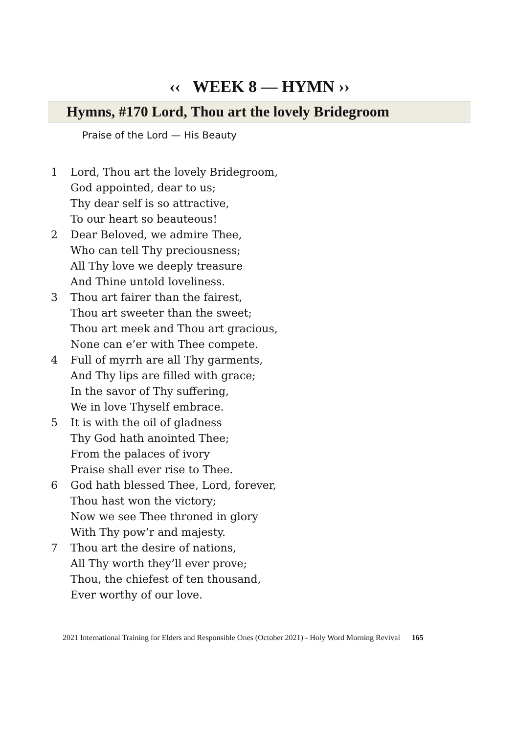‹‹ WEEK 8 — HYMN ››
Hymns, #170 Lord, Thou art the lovely Bridegroom
Praise of the Lord — His Beauty
1 Lord, Thou art the lovely Bridegroom,
God appointed, dear to us;
Thy dear self is so attractive,
To our heart so beauteous!
2 Dear Beloved, we admire Thee,
Who can tell Thy preciousness;
All Thy love we deeply treasure
And Thine untold loveliness.
3 Thou art fairer than the fairest,
Thou art sweeter than the sweet;
Thou art meek and Thou art gracious,
None can e’er with Thee compete.
4 Full of myrrh are all Thy garments,
And Thy lips are filled with grace;
In the savor of Thy suffering,
We in love Thyself embrace.
5 It is with the oil of gladness
Thy God hath anointed Thee;
From the palaces of ivory
Praise shall ever rise to Thee.
6 God hath blessed Thee, Lord, forever,
Thou hast won the victory;
Now we see Thee throned in glory
With Thy pow’r and majesty.
7 Thou art the desire of nations,
All Thy worth they’ll ever prove;
Thou, the chiefest of ten thousand,
Ever worthy of our love.
2021 International Training for Elders and Responsible Ones (October 2021) - Holy Word Morning Revival 165